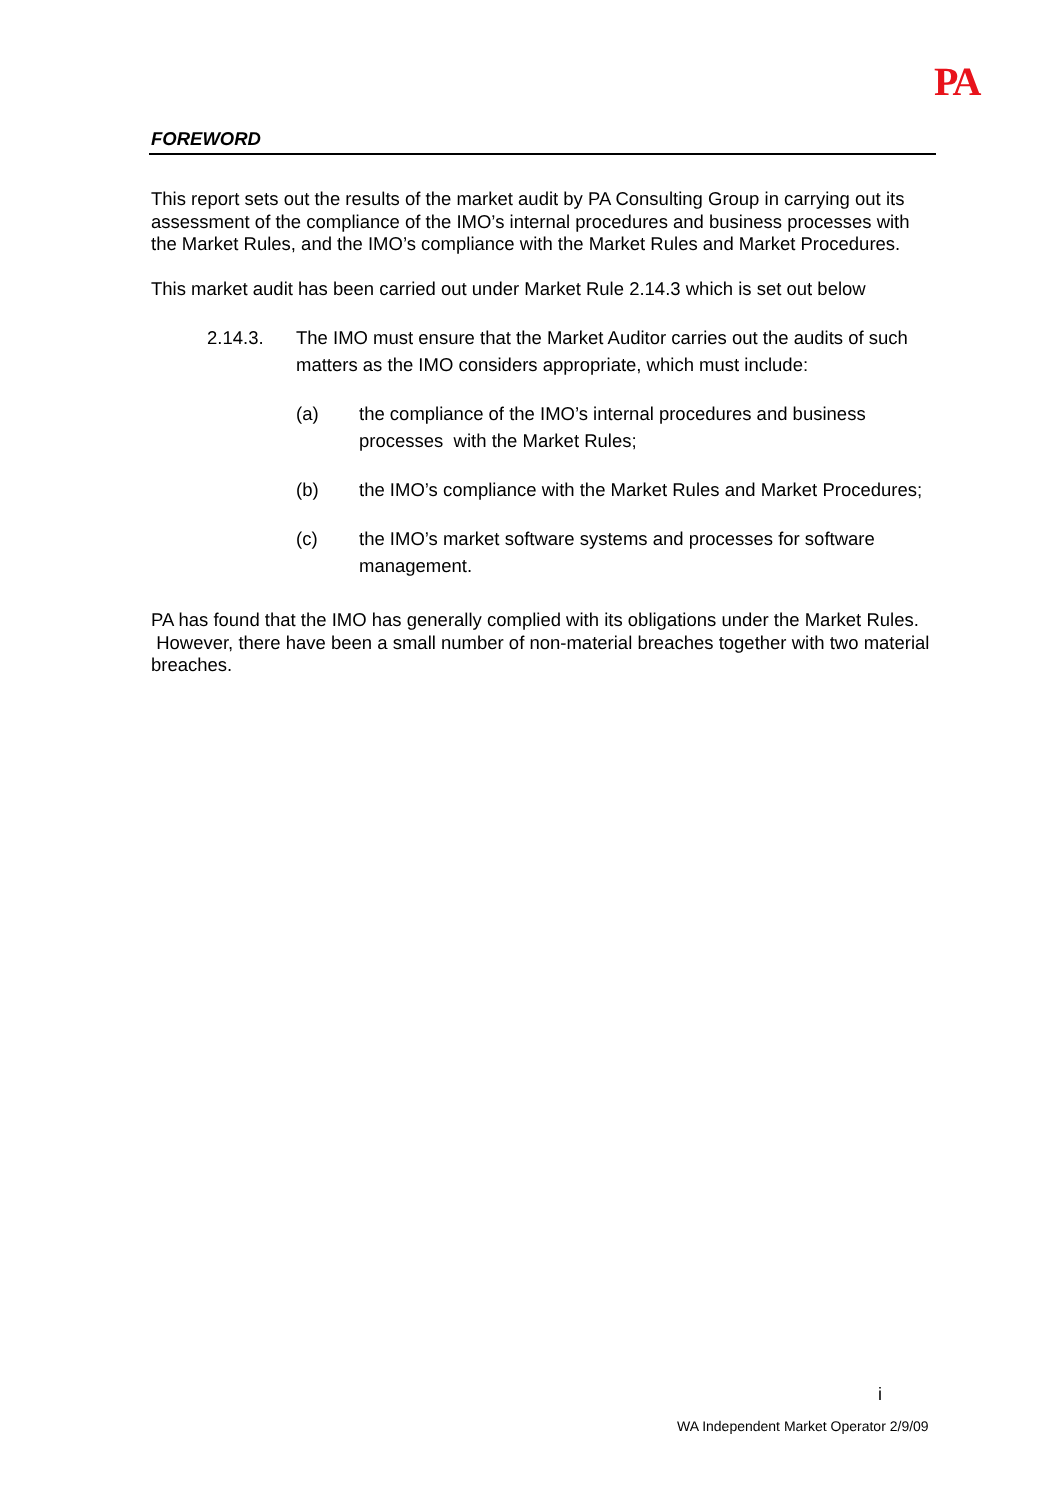PA
FOREWORD
This report sets out the results of the market audit by PA Consulting Group in carrying out its assessment of the compliance of the IMO’s internal procedures and business processes with the Market Rules, and the IMO’s compliance with the Market Rules and Market Procedures.
This market audit has been carried out under Market Rule 2.14.3 which is set out below
2.14.3. The IMO must ensure that the Market Auditor carries out the audits of such matters as the IMO considers appropriate, which must include:
(a) the compliance of the IMO’s internal procedures and business processes with the Market Rules;
(b) the IMO’s compliance with the Market Rules and Market Procedures;
(c) the IMO’s market software systems and processes for software management.
PA has found that the IMO has generally complied with its obligations under the Market Rules. However, there have been a small number of non-material breaches together with two material breaches.
i
WA Independent Market Operator 2/9/09